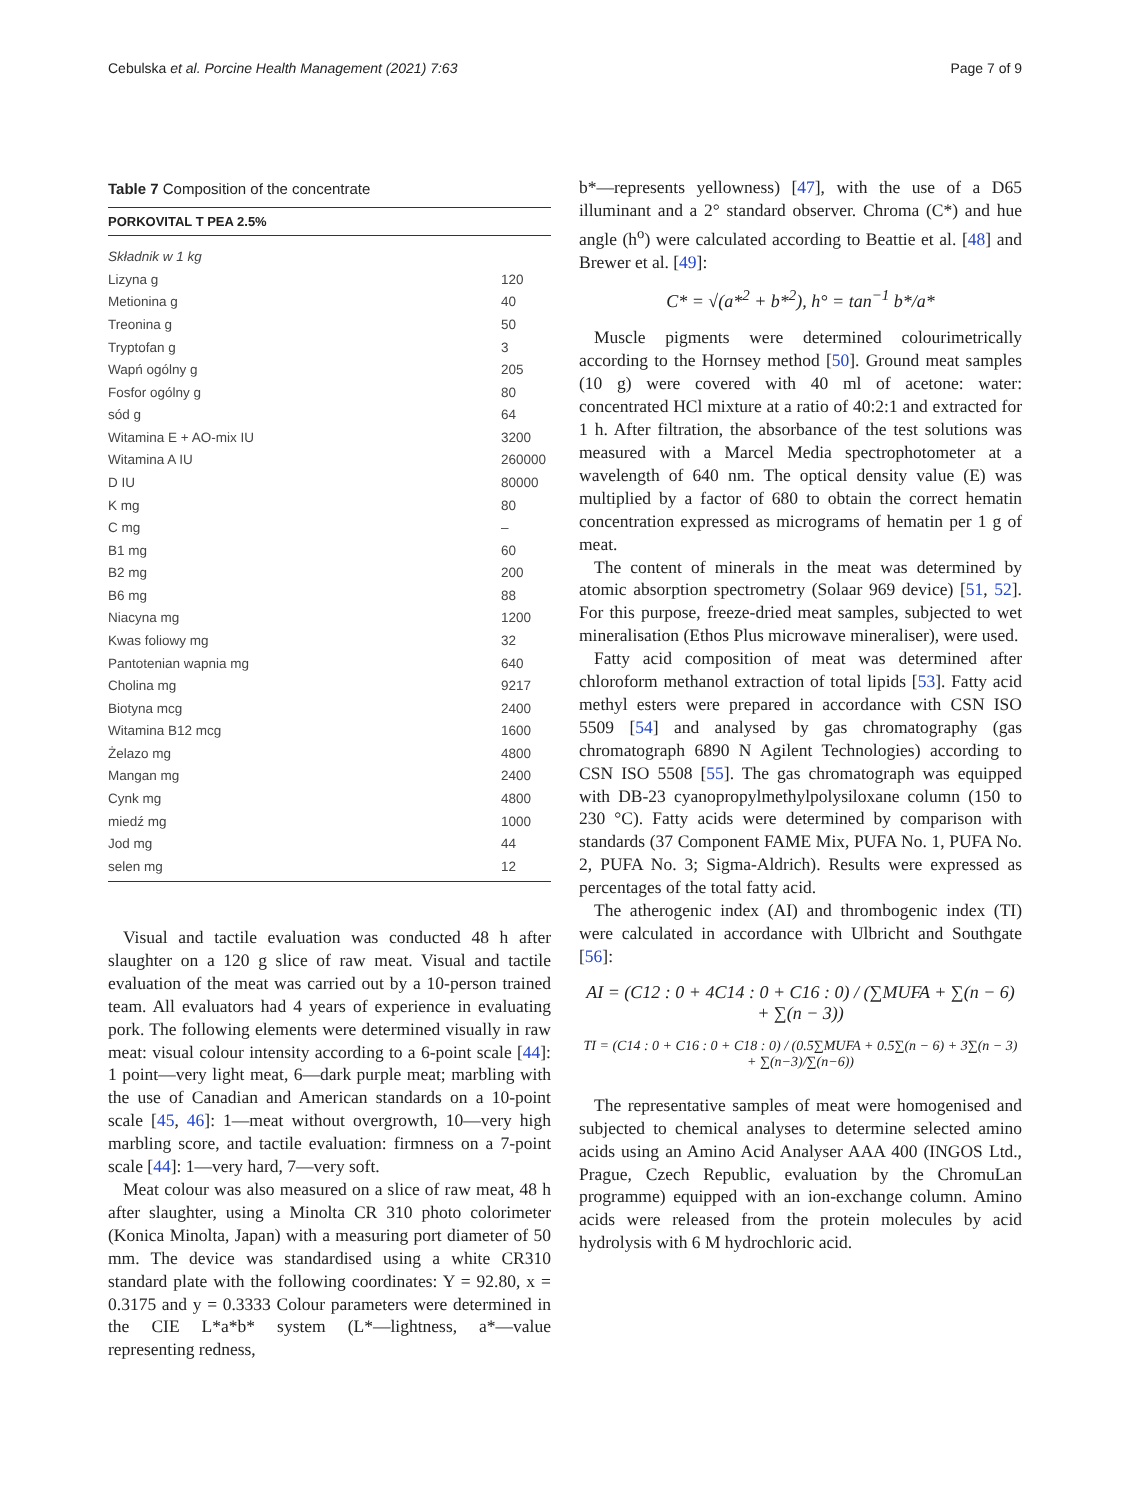Cebulska et al. Porcine Health Management (2021) 7:63 Page 7 of 9
Table 7 Composition of the concentrate
| PORKOVITAL T PEA 2.5% | |
| --- | --- |
| Składnik w 1 kg | |
| Lizyna g | 120 |
| Metionina g | 40 |
| Treonina g | 50 |
| Tryptofan g | 3 |
| Wapń ogólny g | 205 |
| Fosfor ogólny g | 80 |
| sód g | 64 |
| Witamina E + AO-mix IU | 3200 |
| Witamina A IU | 260000 |
| D IU | 80000 |
| K mg | 80 |
| C mg | – |
| B1 mg | 60 |
| B2 mg | 200 |
| B6 mg | 88 |
| Niacyna mg | 1200 |
| Kwas foliowy mg | 32 |
| Pantotenian wapnia mg | 640 |
| Cholina mg | 9217 |
| Biotyna mcg | 2400 |
| Witamina B12 mcg | 1600 |
| Żelazo mg | 4800 |
| Mangan mg | 2400 |
| Cynk mg | 4800 |
| miedź mg | 1000 |
| Jod mg | 44 |
| selen mg | 12 |
Visual and tactile evaluation was conducted 48 h after slaughter on a 120 g slice of raw meat. Visual and tactile evaluation of the meat was carried out by a 10-person trained team. All evaluators had 4 years of experience in evaluating pork. The following elements were determined visually in raw meat: visual colour intensity according to a 6-point scale [44]: 1 point—very light meat, 6—dark purple meat; marbling with the use of Canadian and American standards on a 10-point scale [45, 46]: 1—meat without overgrowth, 10—very high marbling score, and tactile evaluation: firmness on a 7-point scale [44]: 1—very hard, 7—very soft.
Meat colour was also measured on a slice of raw meat, 48 h after slaughter, using a Minolta CR 310 photo colorimeter (Konica Minolta, Japan) with a measuring port diameter of 50 mm. The device was standardised using a white CR310 standard plate with the following coordinates: Y = 92.80, x = 0.3175 and y = 0.3333 Colour parameters were determined in the CIE L*a*b* system (L*—lightness, a*—value representing redness,
b*—represents yellowness) [47], with the use of a D65 illuminant and a 2° standard observer. Chroma (C*) and hue angle (h<sup>o</sup>) were calculated according to Beattie et al. [48] and Brewer et al. [49]:
C* = √(a*<sup>2</sup> + b*<sup>2</sup>), h° = tan<sup>−1</sup> b*/a*
Muscle pigments were determined colourimetrically according to the Hornsey method [50]. Ground meat samples (10 g) were covered with 40 ml of acetone: water: concentrated HCl mixture at a ratio of 40:2:1 and extracted for 1 h. After filtration, the absorbance of the test solutions was measured with a Marcel Media spectrophotometer at a wavelength of 640 nm. The optical density value (E) was multiplied by a factor of 680 to obtain the correct hematin concentration expressed as micrograms of hematin per 1 g of meat.
The content of minerals in the meat was determined by atomic absorption spectrometry (Solaar 969 device) [51, 52]. For this purpose, freeze-dried meat samples, subjected to wet mineralisation (Ethos Plus microwave mineraliser), were used.
Fatty acid composition of meat was determined after chloroform methanol extraction of total lipids [53]. Fatty acid methyl esters were prepared in accordance with CSN ISO 5509 [54] and analysed by gas chromatography (gas chromatograph 6890 N Agilent Technologies) according to CSN ISO 5508 [55]. The gas chromatograph was equipped with DB-23 cyanopropylmethylpolysiloxane column (150 to 230 °C). Fatty acids were determined by comparison with standards (37 Component FAME Mix, PUFA No. 1, PUFA No. 2, PUFA No. 3; Sigma-Aldrich). Results were expressed as percentages of the total fatty acid.
The atherogenic index (AI) and thrombogenic index (TI) were calculated in accordance with Ulbricht and Southgate [56]:
AI = (C12 : 0 + 4C14 : 0 + C16 : 0) / (∑MUFA + ∑(n − 6) + ∑(n − 3))
TI = (C14 : 0 + C16 : 0 + C18 : 0) / (0.5∑MUFA + 0.5∑(n − 6) + 3∑(n − 3) + ∑(n−3)/∑(n−6))
The representative samples of meat were homogenised and subjected to chemical analyses to determine selected amino acids using an Amino Acid Analyser AAA 400 (INGOS Ltd., Prague, Czech Republic, evaluation by the ChromuLan programme) equipped with an ion-exchange column. Amino acids were released from the protein molecules by acid hydrolysis with 6 M hydrochloric acid.